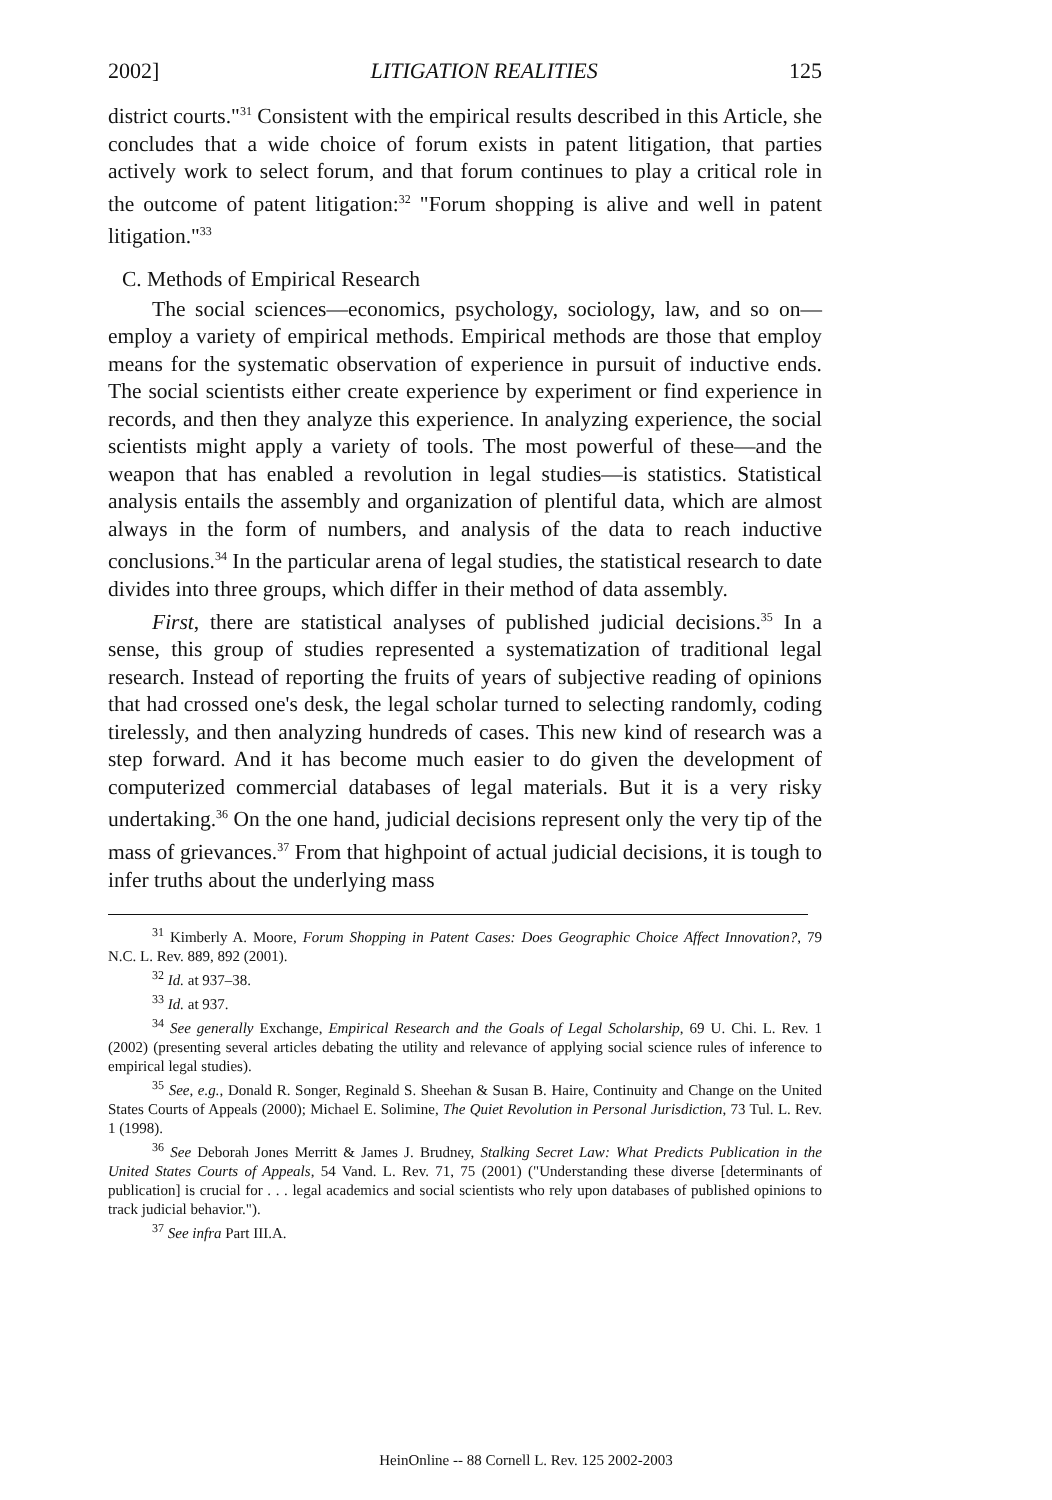2002] LITIGATION REALITIES 125
district courts."<sup>31</sup> Consistent with the empirical results described in this Article, she concludes that a wide choice of forum exists in patent litigation, that parties actively work to select forum, and that forum continues to play a critical role in the outcome of patent litigation:<sup>32</sup> "Forum shopping is alive and well in patent litigation."<sup>33</sup>
C. Methods of Empirical Research
The social sciences—economics, psychology, sociology, law, and so on—employ a variety of empirical methods. Empirical methods are those that employ means for the systematic observation of experience in pursuit of inductive ends. The social scientists either create experience by experiment or find experience in records, and then they analyze this experience. In analyzing experience, the social scientists might apply a variety of tools. The most powerful of these—and the weapon that has enabled a revolution in legal studies—is statistics. Statistical analysis entails the assembly and organization of plentiful data, which are almost always in the form of numbers, and analysis of the data to reach inductive conclusions.<sup>34</sup> In the particular arena of legal studies, the statistical research to date divides into three groups, which differ in their method of data assembly.
First, there are statistical analyses of published judicial decisions.<sup>35</sup> In a sense, this group of studies represented a systematization of traditional legal research. Instead of reporting the fruits of years of subjective reading of opinions that had crossed one's desk, the legal scholar turned to selecting randomly, coding tirelessly, and then analyzing hundreds of cases. This new kind of research was a step forward. And it has become much easier to do given the development of computerized commercial databases of legal materials. But it is a very risky undertaking.<sup>36</sup> On the one hand, judicial decisions represent only the very tip of the mass of grievances.<sup>37</sup> From that highpoint of actual judicial decisions, it is tough to infer truths about the underlying mass
<sup>31</sup> Kimberly A. Moore, Forum Shopping in Patent Cases: Does Geographic Choice Affect Innovation?, 79 N.C. L. Rev. 889, 892 (2001).
<sup>32</sup> Id. at 937–38.
<sup>33</sup> Id. at 937.
<sup>34</sup> See generally Exchange, Empirical Research and the Goals of Legal Scholarship, 69 U. Chi. L. Rev. 1 (2002) (presenting several articles debating the utility and relevance of applying social science rules of inference to empirical legal studies).
<sup>35</sup> See, e.g., Donald R. Songer, Reginald S. Sheehan & Susan B. Haire, Continuity and Change on the United States Courts of Appeals (2000); Michael E. Solimine, The Quiet Revolution in Personal Jurisdiction, 73 Tul. L. Rev. 1 (1998).
<sup>36</sup> See Deborah Jones Merritt & James J. Brudney, Stalking Secret Law: What Predicts Publication in the United States Courts of Appeals, 54 Vand. L. Rev. 71, 75 (2001) ("Understanding these diverse [determinants of publication] is crucial for . . . legal academics and social scientists who rely upon databases of published opinions to track judicial behavior.").
<sup>37</sup> See infra Part III.A.
HeinOnline -- 88 Cornell L. Rev. 125 2002-2003